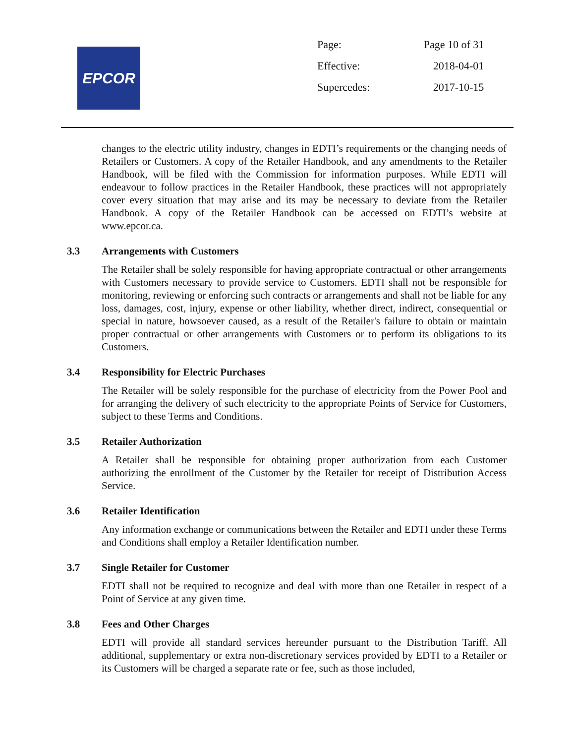EPCOR
| Page: | Page 10 of 31 |
| Effective: | 2018-04-01 |
| Supercedes: | 2017-10-15 |
changes to the electric utility industry, changes in EDTI’s requirements or the changing needs of Retailers or Customers. A copy of the Retailer Handbook, and any amendments to the Retailer Handbook, will be filed with the Commission for information purposes. While EDTI will endeavour to follow practices in the Retailer Handbook, these practices will not appropriately cover every situation that may arise and its may be necessary to deviate from the Retailer Handbook. A copy of the Retailer Handbook can be accessed on EDTI’s website at www.epcor.ca.
3.3 Arrangements with Customers
The Retailer shall be solely responsible for having appropriate contractual or other arrangements with Customers necessary to provide service to Customers. EDTI shall not be responsible for monitoring, reviewing or enforcing such contracts or arrangements and shall not be liable for any loss, damages, cost, injury, expense or other liability, whether direct, indirect, consequential or special in nature, howsoever caused, as a result of the Retailer's failure to obtain or maintain proper contractual or other arrangements with Customers or to perform its obligations to its Customers.
3.4 Responsibility for Electric Purchases
The Retailer will be solely responsible for the purchase of electricity from the Power Pool and for arranging the delivery of such electricity to the appropriate Points of Service for Customers, subject to these Terms and Conditions.
3.5 Retailer Authorization
A Retailer shall be responsible for obtaining proper authorization from each Customer authorizing the enrollment of the Customer by the Retailer for receipt of Distribution Access Service.
3.6 Retailer Identification
Any information exchange or communications between the Retailer and EDTI under these Terms and Conditions shall employ a Retailer Identification number.
3.7 Single Retailer for Customer
EDTI shall not be required to recognize and deal with more than one Retailer in respect of a Point of Service at any given time.
3.8 Fees and Other Charges
EDTI will provide all standard services hereunder pursuant to the Distribution Tariff. All additional, supplementary or extra non-discretionary services provided by EDTI to a Retailer or its Customers will be charged a separate rate or fee, such as those included,